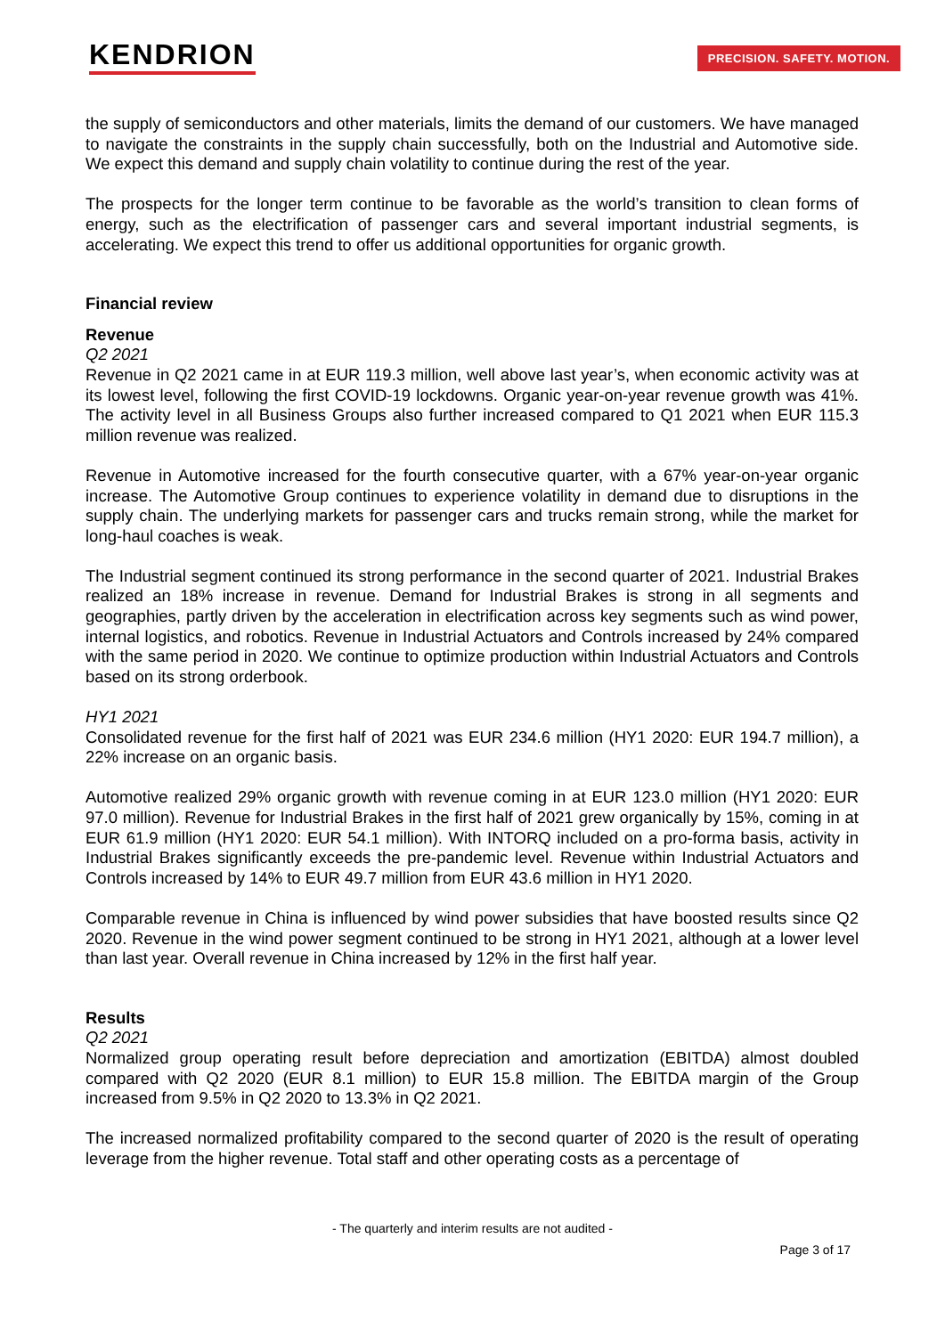KENDRION PRECISION. SAFETY. MOTION.
the supply of semiconductors and other materials, limits the demand of our customers. We have managed to navigate the constraints in the supply chain successfully, both on the Industrial and Automotive side. We expect this demand and supply chain volatility to continue during the rest of the year.
The prospects for the longer term continue to be favorable as the world’s transition to clean forms of energy, such as the electrification of passenger cars and several important industrial segments, is accelerating. We expect this trend to offer us additional opportunities for organic growth.
Financial review
Revenue
Q2 2021
Revenue in Q2 2021 came in at EUR 119.3 million, well above last year’s, when economic activity was at its lowest level, following the first COVID-19 lockdowns. Organic year-on-year revenue growth was 41%. The activity level in all Business Groups also further increased compared to Q1 2021 when EUR 115.3 million revenue was realized.
Revenue in Automotive increased for the fourth consecutive quarter, with a 67% year-on-year organic increase. The Automotive Group continues to experience volatility in demand due to disruptions in the supply chain. The underlying markets for passenger cars and trucks remain strong, while the market for long-haul coaches is weak.
The Industrial segment continued its strong performance in the second quarter of 2021. Industrial Brakes realized an 18% increase in revenue. Demand for Industrial Brakes is strong in all segments and geographies, partly driven by the acceleration in electrification across key segments such as wind power, internal logistics, and robotics. Revenue in Industrial Actuators and Controls increased by 24% compared with the same period in 2020. We continue to optimize production within Industrial Actuators and Controls based on its strong orderbook.
HY1 2021
Consolidated revenue for the first half of 2021 was EUR 234.6 million (HY1 2020: EUR 194.7 million), a 22% increase on an organic basis.
Automotive realized 29% organic growth with revenue coming in at EUR 123.0 million (HY1 2020: EUR 97.0 million). Revenue for Industrial Brakes in the first half of 2021 grew organically by 15%, coming in at EUR 61.9 million (HY1 2020: EUR 54.1 million). With INTORQ included on a pro-forma basis, activity in Industrial Brakes significantly exceeds the pre-pandemic level. Revenue within Industrial Actuators and Controls increased by 14% to EUR 49.7 million from EUR 43.6 million in HY1 2020.
Comparable revenue in China is influenced by wind power subsidies that have boosted results since Q2 2020. Revenue in the wind power segment continued to be strong in HY1 2021, although at a lower level than last year. Overall revenue in China increased by 12% in the first half year.
Results
Q2 2021
Normalized group operating result before depreciation and amortization (EBITDA) almost doubled compared with Q2 2020 (EUR 8.1 million) to EUR 15.8 million. The EBITDA margin of the Group increased from 9.5% in Q2 2020 to 13.3% in Q2 2021.
The increased normalized profitability compared to the second quarter of 2020 is the result of operating leverage from the higher revenue. Total staff and other operating costs as a percentage of
- The quarterly and interim results are not audited -
Page 3 of 17